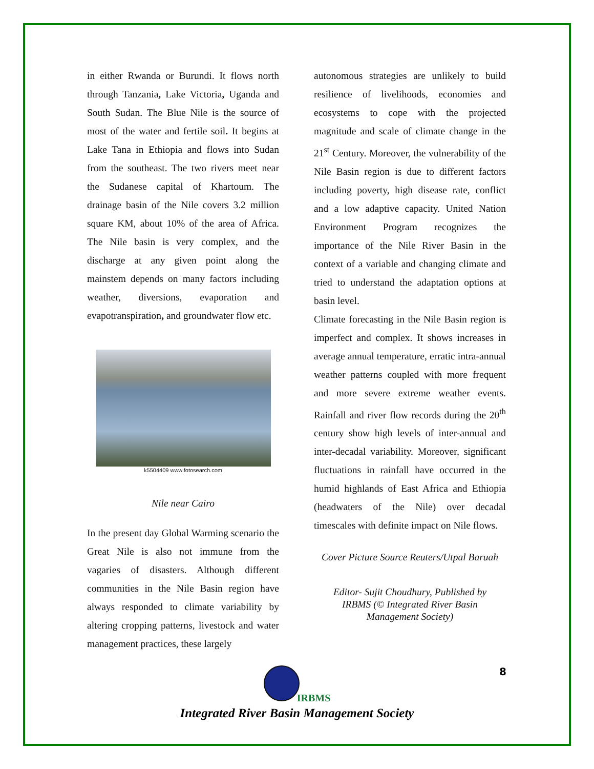in either Rwanda or Burundi. It flows north through Tanzania, Lake Victoria, Uganda and South Sudan. The Blue Nile is the source of most of the water and fertile soil. It begins at Lake Tana in Ethiopia and flows into Sudan from the southeast. The two rivers meet near the Sudanese capital of Khartoum. The drainage basin of the Nile covers 3.2 million square KM, about 10% of the area of Africa. The Nile basin is very complex, and the discharge at any given point along the mainstem depends on many factors including weather, diversions, evaporation and evapotranspiration, and groundwater flow etc.
k5504409 www.fotosearch.com
Nile near Cairo
In the present day Global Warming scenario the Great Nile is also not immune from the vagaries of disasters. Although different communities in the Nile Basin region have always responded to climate variability by altering cropping patterns, livestock and water management practices, these largely
autonomous strategies are unlikely to build resilience of livelihoods, economies and ecosystems to cope with the projected magnitude and scale of climate change in the 21<sup>st</sup> Century. Moreover, the vulnerability of the Nile Basin region is due to different factors including poverty, high disease rate, conflict and a low adaptive capacity. United Nation Environment Program recognizes the importance of the Nile River Basin in the context of a variable and changing climate and tried to understand the adaptation options at basin level.
Climate forecasting in the Nile Basin region is imperfect and complex. It shows increases in average annual temperature, erratic intra-annual weather patterns coupled with more frequent and more severe extreme weather events. Rainfall and river flow records during the 20<sup>th</sup> century show high levels of inter-annual and inter-decadal variability. Moreover, significant fluctuations in rainfall have occurred in the humid highlands of East Africa and Ethiopia (headwaters of the Nile) over decadal timescales with definite impact on Nile flows.
Cover Picture Source Reuters/Utpal Baruah
Editor- Sujit Choudhury, Published by
IRBMS (© Integrated River Basin
Management Society)
8
IRBMS
Integrated River Basin Management Society